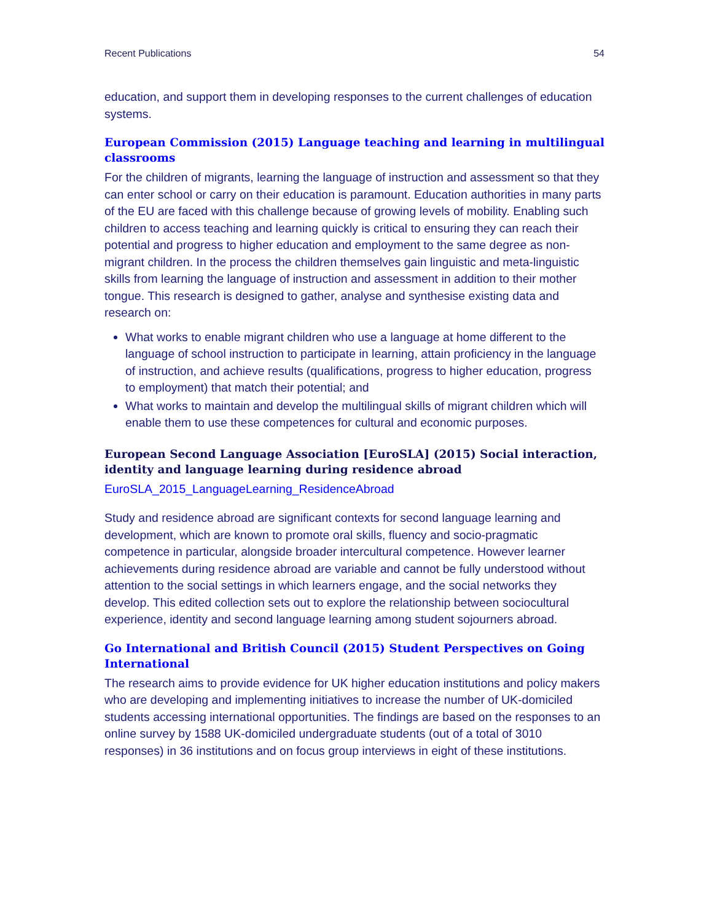Recent Publications 54
education, and support them in developing responses to the current challenges of education systems.
European Commission (2015) Language teaching and learning in multilingual classrooms
For the children of migrants, learning the language of instruction and assessment so that they can enter school or carry on their education is paramount. Education authorities in many parts of the EU are faced with this challenge because of growing levels of mobility. Enabling such children to access teaching and learning quickly is critical to ensuring they can reach their potential and progress to higher education and employment to the same degree as non-migrant children. In the process the children themselves gain linguistic and meta-linguistic skills from learning the language of instruction and assessment in addition to their mother tongue. This research is designed to gather, analyse and synthesise existing data and research on:
What works to enable migrant children who use a language at home different to the language of school instruction to participate in learning, attain proficiency in the language of instruction, and achieve results (qualifications, progress to higher education, progress to employment) that match their potential; and
What works to maintain and develop the multilingual skills of migrant children which will enable them to use these competences for cultural and economic purposes.
European Second Language Association [EuroSLA] (2015) Social interaction, identity and language learning during residence abroad
EuroSLA_2015_LanguageLearning_ResidenceAbroad
Study and residence abroad are significant contexts for second language learning and development, which are known to promote oral skills, fluency and socio-pragmatic competence in particular, alongside broader intercultural competence. However learner achievements during residence abroad are variable and cannot be fully understood without attention to the social settings in which learners engage, and the social networks they develop. This edited collection sets out to explore the relationship between sociocultural experience, identity and second language learning among student sojourners abroad.
Go International and British Council (2015) Student Perspectives on Going International
The research aims to provide evidence for UK higher education institutions and policy makers who are developing and implementing initiatives to increase the number of UK-domiciled students accessing international opportunities. The findings are based on the responses to an online survey by 1588 UK-domiciled undergraduate students (out of a total of 3010 responses) in 36 institutions and on focus group interviews in eight of these institutions.